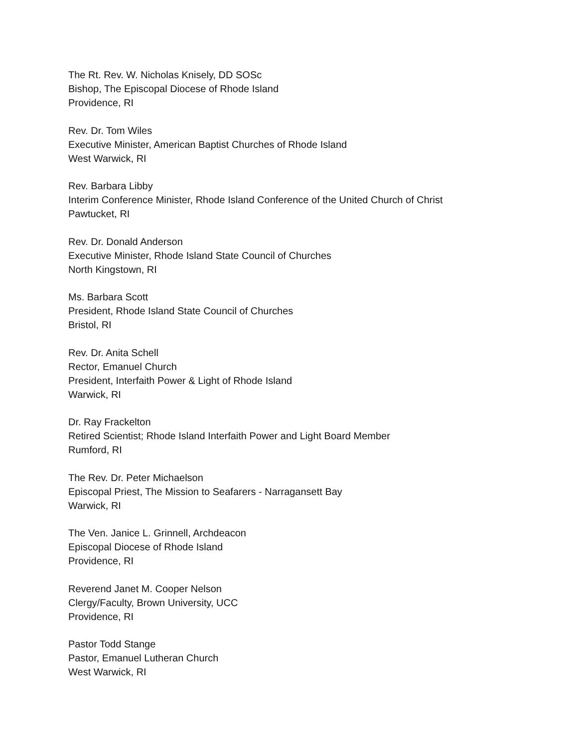The Rt. Rev. W. Nicholas Knisely, DD SOSc
Bishop, The Episcopal Diocese of Rhode Island
Providence, RI
Rev. Dr. Tom Wiles
Executive Minister, American Baptist Churches of Rhode Island
West Warwick, RI
Rev. Barbara Libby
Interim Conference Minister, Rhode Island Conference of the United Church of Christ
Pawtucket, RI
Rev. Dr. Donald Anderson
Executive Minister, Rhode Island State Council of Churches
North Kingstown, RI
Ms. Barbara Scott
President, Rhode Island State Council of Churches
Bristol, RI
Rev. Dr. Anita Schell
Rector, Emanuel Church
President, Interfaith Power & Light of Rhode Island
Warwick, RI
Dr. Ray Frackelton
Retired Scientist; Rhode Island Interfaith Power and Light Board Member
Rumford, RI
The Rev. Dr. Peter Michaelson
Episcopal Priest, The Mission to Seafarers - Narragansett Bay
Warwick, RI
The Ven. Janice L. Grinnell, Archdeacon
Episcopal Diocese of Rhode Island
Providence, RI
Reverend Janet M. Cooper Nelson
Clergy/Faculty, Brown University, UCC
Providence, RI
Pastor Todd Stange
Pastor, Emanuel Lutheran Church
West Warwick, RI